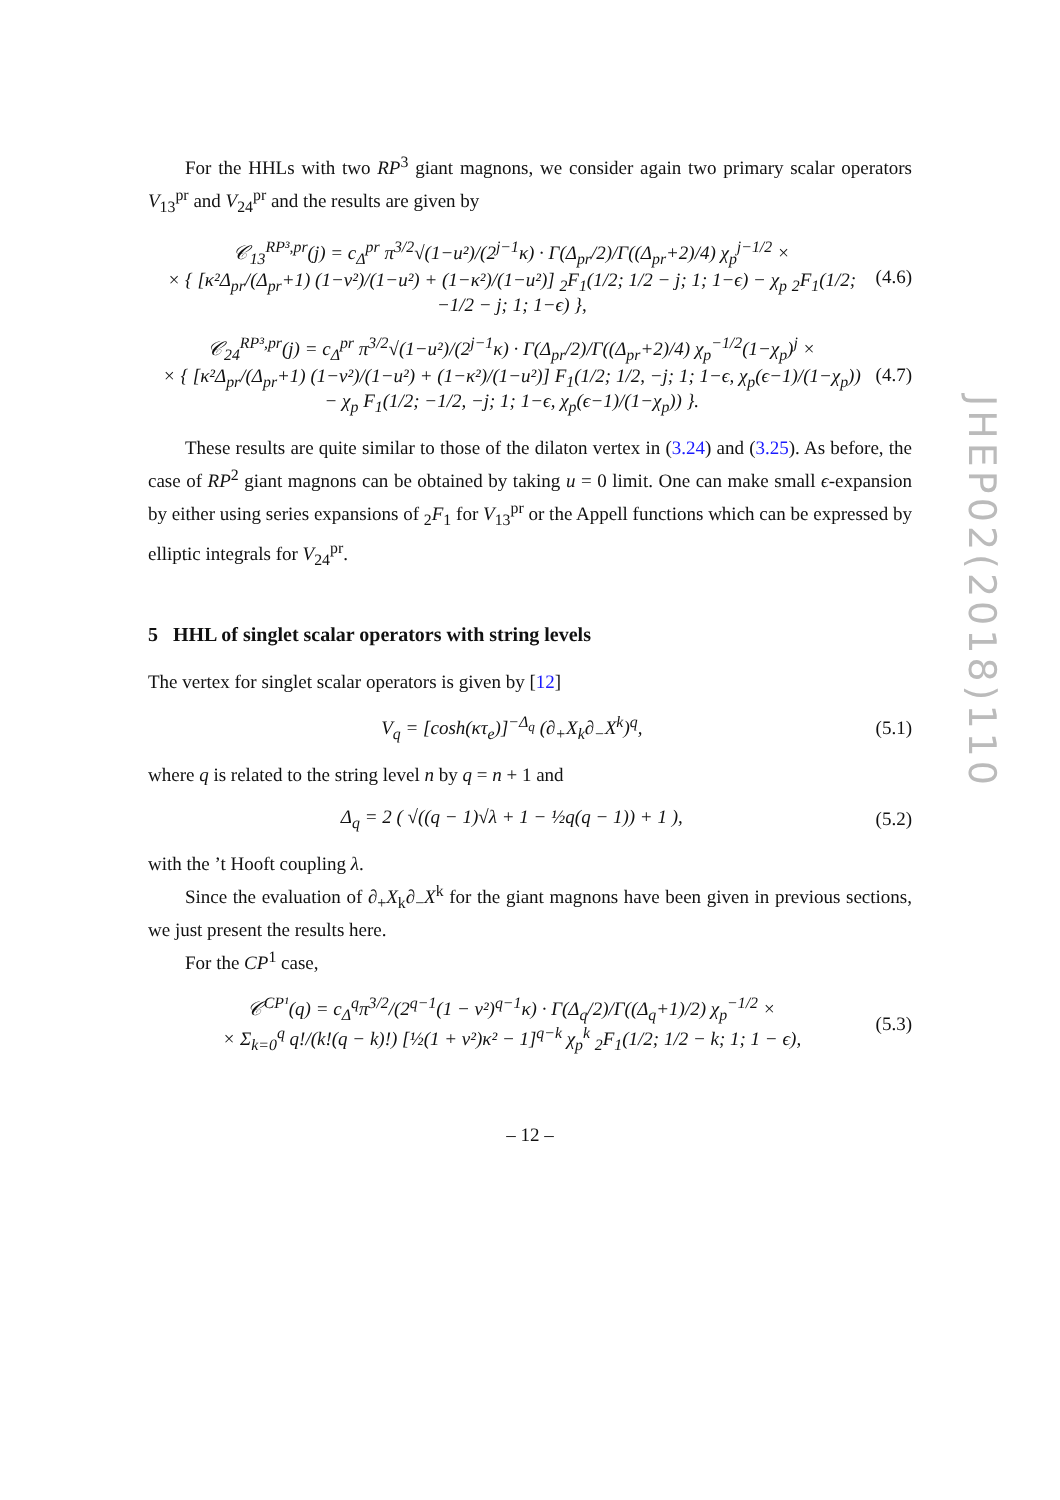JHEP02(2018)110
For the HHLs with two RP<sup>3</sup> giant magnons, we consider again two primary scalar operators V<sub>13</sub><sup>pr</sup> and V<sub>24</sub><sup>pr</sup> and the results are given by
𝒞<sub>13</sub><sup>RP³,pr</sup>(j) = c<sub>Δ</sub><sup>pr</sup> π<sup>3/2</sup>√(1−u²)/(2<sup>j−1</sup>κ) · Γ(Δ<sub>pr</sub>/2)/Γ((Δ<sub>pr</sub>+2)/4) χ<sub>p</sub><sup>j−1/2</sup> ×
× { [κ²Δ<sub>pr</sub>/(Δ<sub>pr</sub>+1) (1−v²)/(1−u²) + (1−κ²)/(1−u²)] <sub>2</sub>F<sub>1</sub>(1/2; 1/2 − j; 1; 1−ϵ) − χ<sub>p</sub> <sub>2</sub>F<sub>1</sub>(1/2; −1/2 − j; 1; 1−ϵ) },
(4.6)
𝒞<sub>24</sub><sup>RP³,pr</sup>(j) = c<sub>Δ</sub><sup>pr</sup> π<sup>3/2</sup>√(1−u²)/(2<sup>j−1</sup>κ) · Γ(Δ<sub>pr</sub>/2)/Γ((Δ<sub>pr</sub>+2)/4) χ<sub>p</sub><sup>−1/2</sup>(1−χ<sub>p</sub>)<sup>j</sup> ×
× { [κ²Δ<sub>pr</sub>/(Δ<sub>pr</sub>+1) (1−v²)/(1−u²) + (1−κ²)/(1−u²)] F<sub>1</sub>(1/2; 1/2, −j; 1; 1−ϵ, χ<sub>p</sub>(ϵ−1)/(1−χ<sub>p</sub>))
− χ<sub>p</sub> F<sub>1</sub>(1/2; −1/2, −j; 1; 1−ϵ, χ<sub>p</sub>(ϵ−1)/(1−χ<sub>p</sub>)) }.
(4.7)
These results are quite similar to those of the dilaton vertex in (3.24) and (3.25). As before, the case of RP<sup>2</sup> giant magnons can be obtained by taking u = 0 limit. One can make small ϵ-expansion by either using series expansions of <sub>2</sub>F<sub>1</sub> for V<sub>13</sub><sup>pr</sup> or the Appell functions which can be expressed by elliptic integrals for V<sub>24</sub><sup>pr</sup>.
5 HHL of singlet scalar operators with string levels
The vertex for singlet scalar operators is given by [12]
V<sub>q</sub> = [cosh(κτ<sub>e</sub>)]<sup>−Δ<sub>q</sub></sup> (∂<sub>+</sub>X<sub>k</sub>∂<sub>−</sub>X<sup>k</sup>)<sup>q</sup>,
(5.1)
where q is related to the string level n by q = n + 1 and
Δ<sub>q</sub> = 2 ( √((q − 1)√λ + 1 − ½q(q − 1)) + 1 ),
(5.2)
with the ’t Hooft coupling λ.
Since the evaluation of ∂<sub>+</sub>X<sub>k</sub>∂<sub>−</sub>X<sup>k</sup> for the giant magnons have been given in previous sections, we just present the results here.
For the CP<sup>1</sup> case,
𝒞<sup>CP¹</sup>(q) = c<sub>Δ</sub><sup>q</sup>π<sup>3/2</sup>/(2<sup>q−1</sup>(1 − v²)<sup>q−1</sup>κ) · Γ(Δ<sub>q</sub>/2)/Γ((Δ<sub>q</sub>+1)/2) χ<sub>p</sub><sup>−1/2</sup> ×
× Σ<sub>k=0</sub><sup>q</sup> q!/(k!(q − k)!) [½(1 + v²)κ² − 1]<sup>q−k</sup> χ<sub>p</sub><sup>k</sup> <sub>2</sub>F<sub>1</sub>(1/2; 1/2 − k; 1; 1 − ϵ),
(5.3)
– 12 –